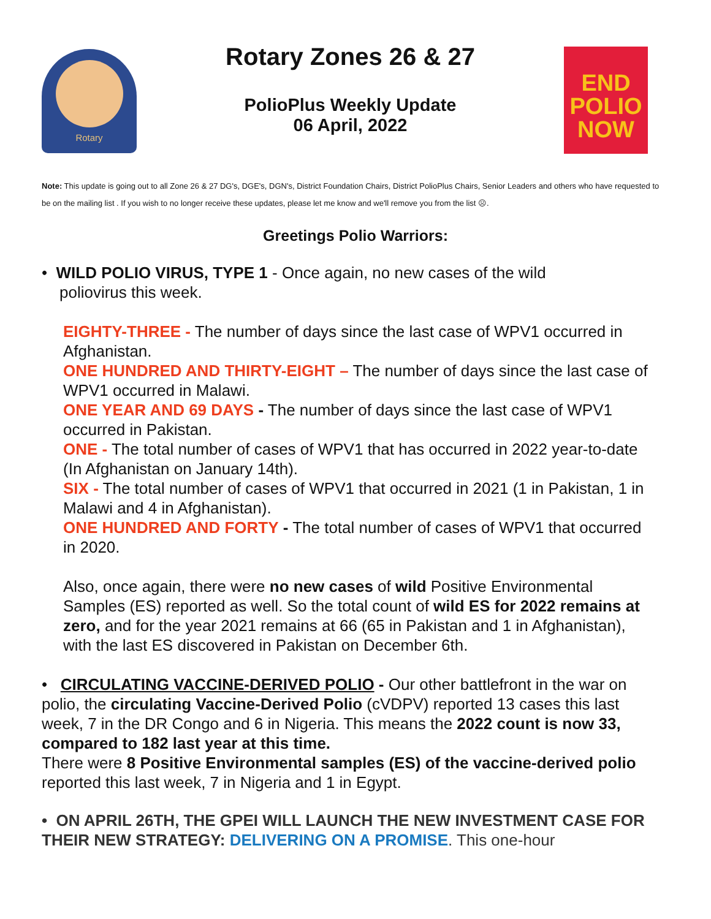Rotary
Rotary Zones 26 & 27
PolioPlus Weekly Update
06 April, 2022
END
POLIO
NOW
Note: This update is going out to all Zone 26 & 27 DG's, DGE's, DGN's, District Foundation Chairs, District PolioPlus Chairs, Senior Leaders and others who have requested to be on the mailing list . If you wish to no longer receive these updates, please let me know and we'll remove you from the list ☹.
Greetings Polio Warriors:
• WILD POLIO VIRUS, TYPE 1 - Once again, no new cases of the wild
poliovirus this week.
EIGHTY-THREE - The number of days since the last case of WPV1 occurred in Afghanistan.
ONE HUNDRED AND THIRTY-EIGHT – The number of days since the last case of WPV1 occurred in Malawi.
ONE YEAR AND 69 DAYS - The number of days since the last case of WPV1 occurred in Pakistan.
ONE - The total number of cases of WPV1 that has occurred in 2022 year-to-date (In Afghanistan on January 14th).
SIX - The total number of cases of WPV1 that occurred in 2021 (1 in Pakistan, 1 in Malawi and 4 in Afghanistan).
ONE HUNDRED AND FORTY - The total number of cases of WPV1 that occurred in 2020.
Also, once again, there were no new cases of wild Positive Environmental Samples (ES) reported as well. So the total count of wild ES for 2022 remains at zero, and for the year 2021 remains at 66 (65 in Pakistan and 1 in Afghanistan), with the last ES discovered in Pakistan on December 6th.
• CIRCULATING VACCINE-DERIVED POLIO - Our other battlefront in the war on polio, the circulating Vaccine-Derived Polio (cVDPV) reported 13 cases this last week, 7 in the DR Congo and 6 in Nigeria. This means the 2022 count is now 33, compared to 182 last year at this time.
There were 8 Positive Environmental samples (ES) of the vaccine-derived polio reported this last week, 7 in Nigeria and 1 in Egypt.
• ON APRIL 26TH, THE GPEI WILL LAUNCH THE NEW INVESTMENT CASE FOR THEIR NEW STRATEGY: DELIVERING ON A PROMISE. This one-hour